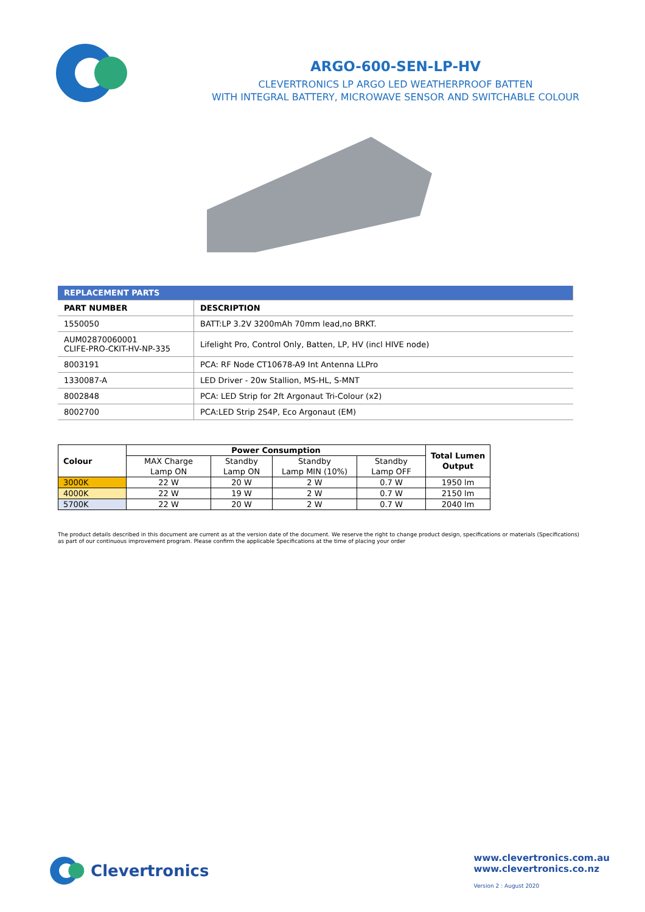ARGO-600-SEN-LP-HV
CLEVERTRONICS LP ARGO LED WEATHERPROOF BATTEN
WITH INTEGRAL BATTERY, MICROWAVE SENSOR AND SWITCHABLE COLOUR
| REPLACEMENT PARTS | |
| --- | --- |
| PART NUMBER | DESCRIPTION |
| 1550050 | BATT:LP 3.2V 3200mAh 70mm lead,no BRKT. |
| AUM02870060001 CLIFE-PRO-CKIT-HV-NP-335 | Lifelight Pro, Control Only, Batten, LP, HV (incl HIVE node) |
| 8003191 | PCA: RF Node CT10678-A9 Int Antenna LLPro |
| 1330087-A | LED Driver - 20w Stallion, MS-HL, S-MNT |
| 8002848 | PCA: LED Strip for 2ft Argonaut Tri-Colour (x2) |
| 8002700 | PCA:LED Strip 2S4P, Eco Argonaut (EM) |
| Colour | Power Consumption | | | | Total Lumen Output |
| --- | --- | --- | --- | --- | --- |
| | MAX Charge Lamp ON | Standby Lamp ON | Standby Lamp MIN (10%) | Standby Lamp OFF | |
| 3000K | 22 W | 20 W | 2 W | 0.7 W | 1950 lm |
| 4000K | 22 W | 19 W | 2 W | 0.7 W | 2150 lm |
| 5700K | 22 W | 20 W | 2 W | 0.7 W | 2040 lm |
The product details described in this document are current as at the version date of the document. We reserve the right to change product design, specifications or materials (Specifications) as part of our continuous improvement program. Please confirm the applicable Specifications at the time of placing your order
Clevertronics
www.clevertronics.com.au
www.clevertronics.co.nz
Version 2 : August 2020